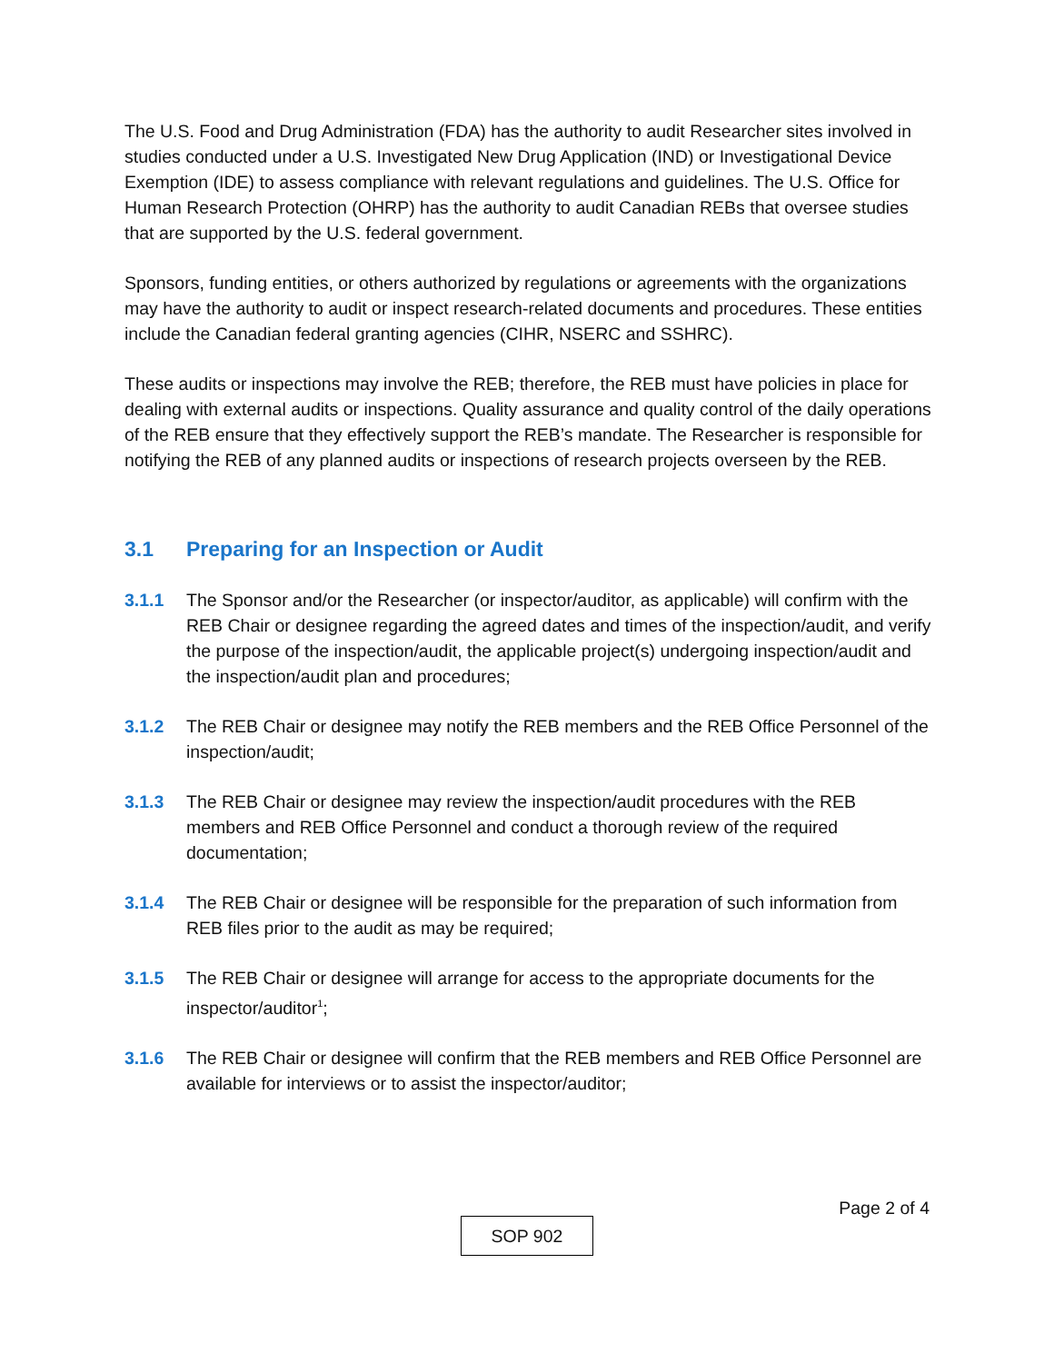The U.S. Food and Drug Administration (FDA) has the authority to audit Researcher sites involved in studies conducted under a U.S. Investigated New Drug Application (IND) or Investigational Device Exemption (IDE) to assess compliance with relevant regulations and guidelines. The U.S. Office for Human Research Protection (OHRP) has the authority to audit Canadian REBs that oversee studies that are supported by the U.S. federal government.
Sponsors, funding entities, or others authorized by regulations or agreements with the organizations may have the authority to audit or inspect research-related documents and procedures. These entities include the Canadian federal granting agencies (CIHR, NSERC and SSHRC).
These audits or inspections may involve the REB; therefore, the REB must have policies in place for dealing with external audits or inspections. Quality assurance and quality control of the daily operations of the REB ensure that they effectively support the REB’s mandate. The Researcher is responsible for notifying the REB of any planned audits or inspections of research projects overseen by the REB.
3.1 Preparing for an Inspection or Audit
3.1.1 The Sponsor and/or the Researcher (or inspector/auditor, as applicable) will confirm with the REB Chair or designee regarding the agreed dates and times of the inspection/audit, and verify the purpose of the inspection/audit, the applicable project(s) undergoing inspection/audit and the inspection/audit plan and procedures;
3.1.2 The REB Chair or designee may notify the REB members and the REB Office Personnel of the inspection/audit;
3.1.3 The REB Chair or designee may review the inspection/audit procedures with the REB members and REB Office Personnel and conduct a thorough review of the required documentation;
3.1.4 The REB Chair or designee will be responsible for the preparation of such information from REB files prior to the audit as may be required;
3.1.5 The REB Chair or designee will arrange for access to the appropriate documents for the inspector/auditor<sup>1</sup>;
3.1.6 The REB Chair or designee will confirm that the REB members and REB Office Personnel are available for interviews or to assist the inspector/auditor;
Page 2 of 4
SOP 902